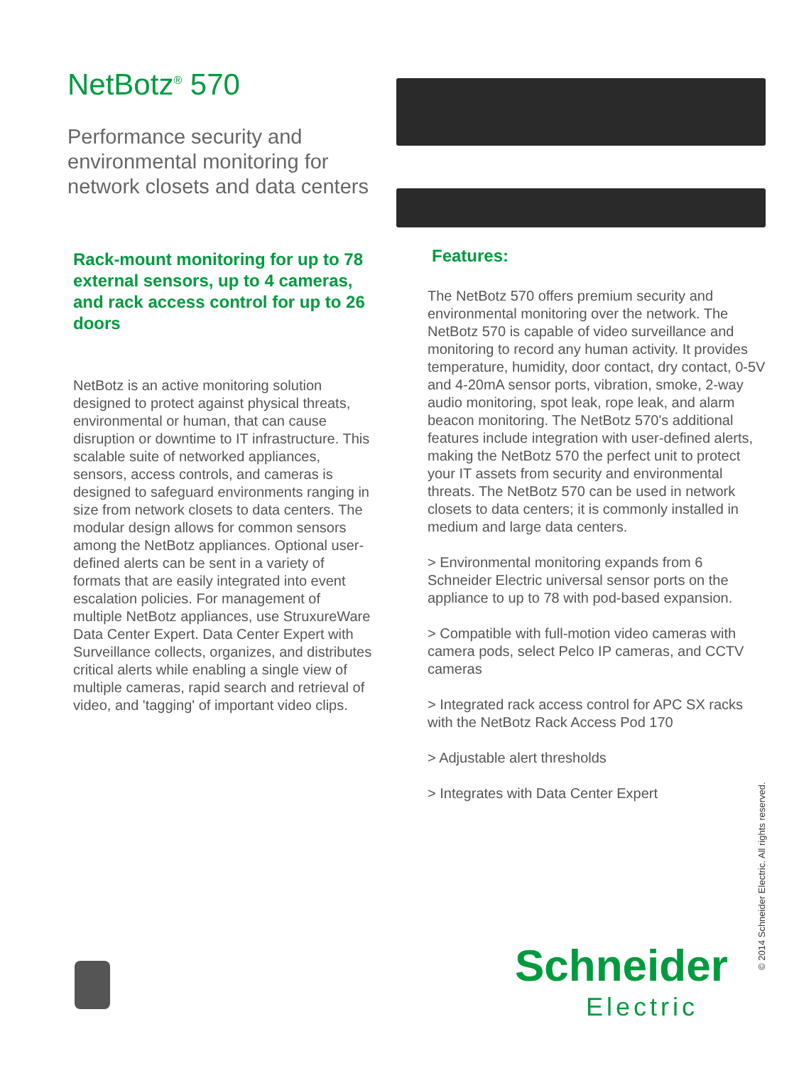NetBotz<sup>®</sup> 570
Performance security and environmental monitoring for network closets and data centers
Rack-mount monitoring for up to 78 external sensors, up to 4 cameras, and rack access control for up to 26 doors
NetBotz is an active monitoring solution designed to protect against physical threats, environmental or human, that can cause disruption or downtime to IT infrastructure. This scalable suite of networked appliances, sensors, access controls, and cameras is designed to safeguard environments ranging in size from network closets to data centers. The modular design allows for common sensors among the NetBotz appliances. Optional user-defined alerts can be sent in a variety of formats that are easily integrated into event escalation policies. For management of multiple NetBotz appliances, use StruxureWare Data Center Expert. Data Center Expert with Surveillance collects, organizes, and distributes critical alerts while enabling a single view of multiple cameras, rapid search and retrieval of video, and 'tagging' of important video clips.
Features:
The NetBotz 570 offers premium security and environmental monitoring over the network. The NetBotz 570 is capable of video surveillance and monitoring to record any human activity. It provides temperature, humidity, door contact, dry contact, 0-5V and 4-20mA sensor ports, vibration, smoke, 2-way audio monitoring, spot leak, rope leak, and alarm beacon monitoring. The NetBotz 570's additional features include integration with user-defined alerts, making the NetBotz 570 the perfect unit to protect your IT assets from security and environmental threats. The NetBotz 570 can be used in network closets to data centers; it is commonly installed in medium and large data centers.
> Environmental monitoring expands from 6 Schneider Electric universal sensor ports on the appliance to up to 78 with pod-based expansion.
> Compatible with full-motion video cameras with camera pods, select Pelco IP cameras, and CCTV cameras
> Integrated rack access control for APC SX racks with the NetBotz Rack Access Pod 170
> Adjustable alert thresholds
> Integrates with Data Center Expert
© 2014 Schneider Electric. All rights reserved.
Schneider
Electric